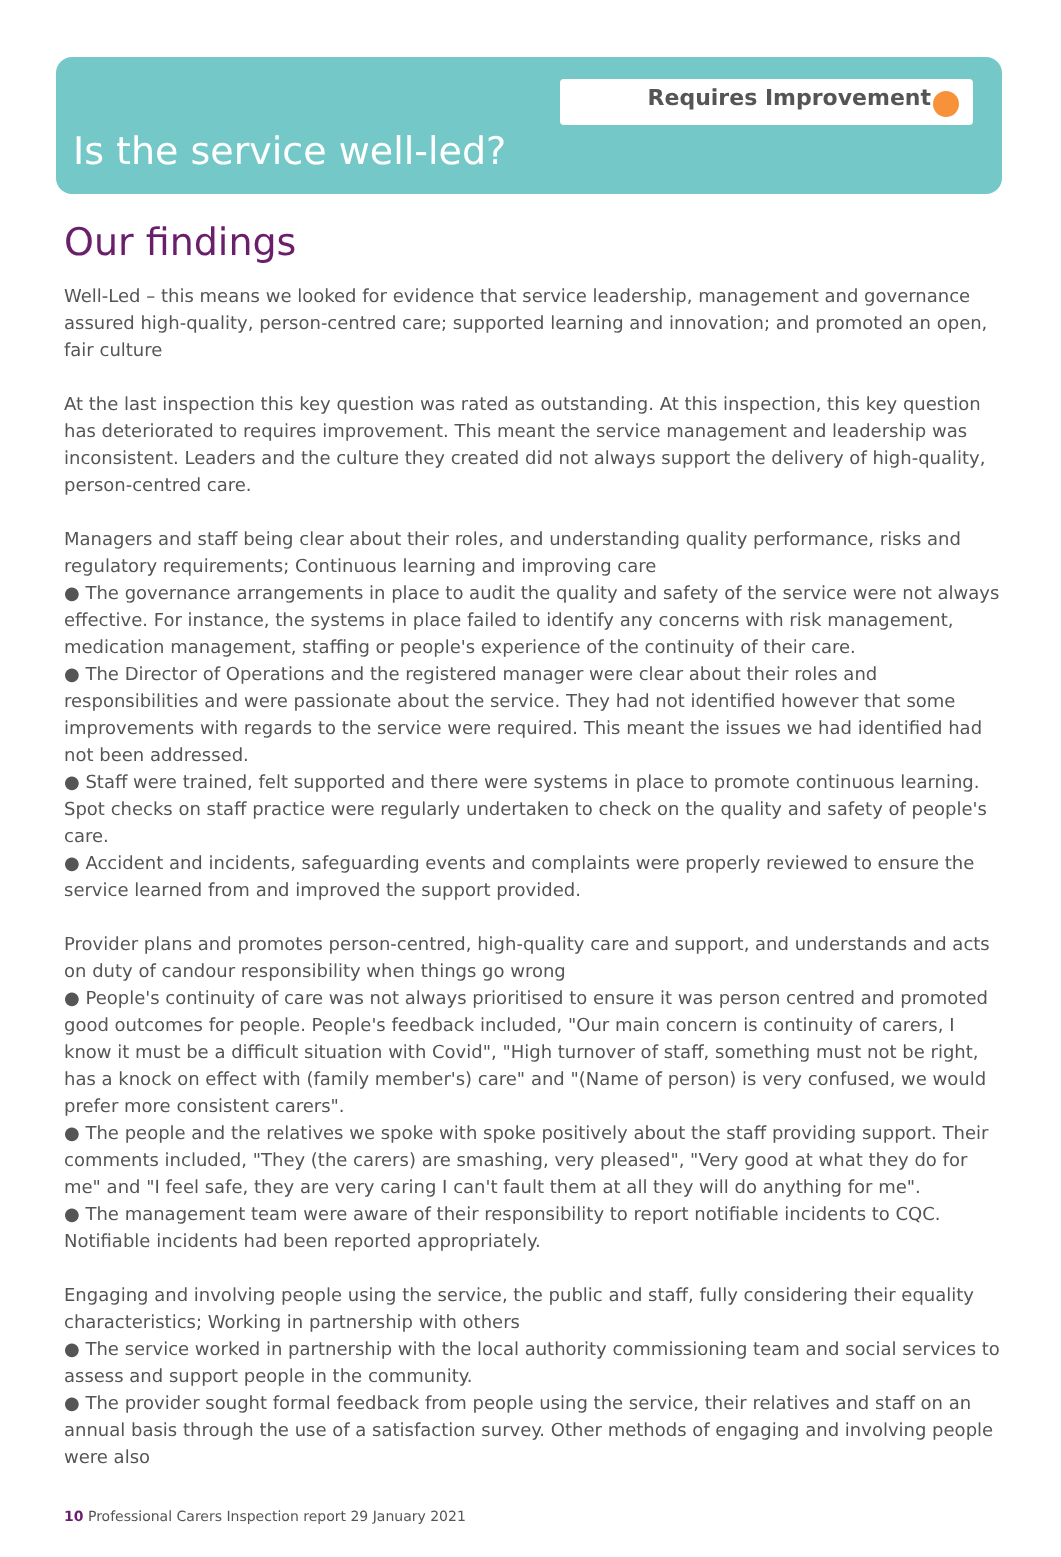Requires Improvement
Is the service well-led?
Our findings
Well-Led – this means we looked for evidence that service leadership, management and governance assured high-quality, person-centred care; supported learning and innovation; and promoted an open, fair culture
At the last inspection this key question was rated as outstanding. At this inspection, this key question has deteriorated to requires improvement. This meant the service management and leadership was inconsistent. Leaders and the culture they created did not always support the delivery of high-quality, person-centred care.
Managers and staff being clear about their roles, and understanding quality performance, risks and regulatory requirements; Continuous learning and improving care
● The governance arrangements in place to audit the quality and safety of the service were not always effective. For instance, the systems in place failed to identify any concerns with risk management, medication management, staffing or people's experience of the continuity of their care.
● The Director of Operations and the registered manager were clear about their roles and responsibilities and were passionate about the service. They had not identified however that some improvements with regards to the service were required. This meant the issues we had identified had not been addressed.
● Staff were trained, felt supported and there were systems in place to promote continuous learning. Spot checks on staff practice were regularly undertaken to check on the quality and safety of people's care.
● Accident and incidents, safeguarding events and complaints were properly reviewed to ensure the service learned from and improved the support provided.
Provider plans and promotes person-centred, high-quality care and support, and understands and acts on duty of candour responsibility when things go wrong
● People's continuity of care was not always prioritised to ensure it was person centred and promoted good outcomes for people. People's feedback included, "Our main concern is continuity of carers, I know it must be a difficult situation with Covid", "High turnover of staff, something must not be right, has a knock on effect with (family member's) care" and "(Name of person) is very confused, we would prefer more consistent carers".
● The people and the relatives we spoke with spoke positively about the staff providing support. Their comments included, "They (the carers) are smashing, very pleased", "Very good at what they do for me" and "I feel safe, they are very caring I can't fault them at all they will do anything for me".
● The management team were aware of their responsibility to report notifiable incidents to CQC. Notifiable incidents had been reported appropriately.
Engaging and involving people using the service, the public and staff, fully considering their equality characteristics; Working in partnership with others
● The service worked in partnership with the local authority commissioning team and social services to assess and support people in the community.
● The provider sought formal feedback from people using the service, their relatives and staff on an annual basis through the use of a satisfaction survey. Other methods of engaging and involving people were also
10 Professional Carers Inspection report 29 January 2021